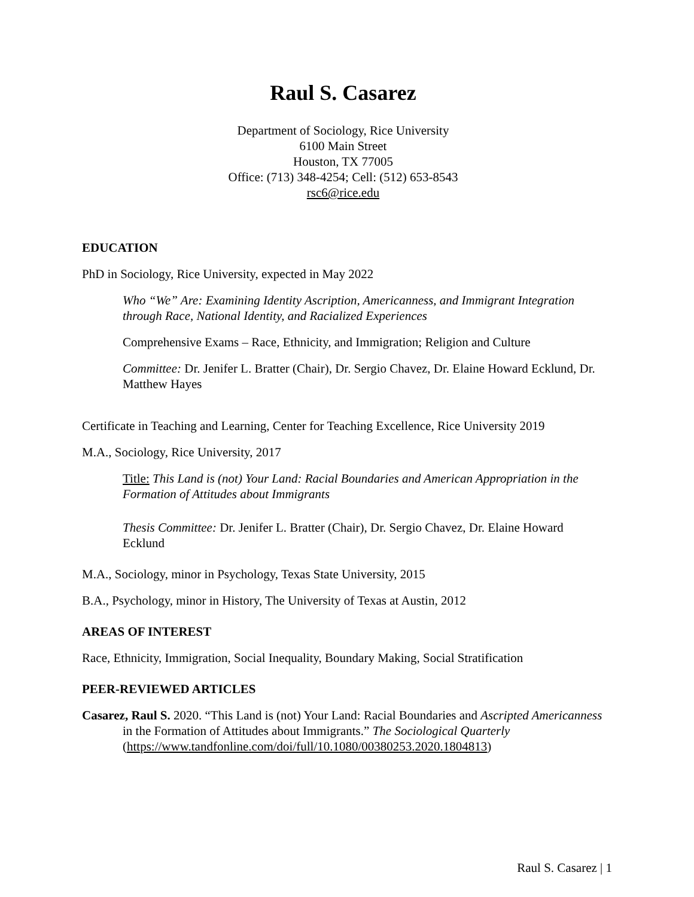Raul S. Casarez
Department of Sociology, Rice University
6100 Main Street
Houston, TX 77005
Office: (713) 348-4254; Cell: (512) 653-8543
rsc6@rice.edu
EDUCATION
PhD in Sociology, Rice University, expected in May 2022
Who “We” Are: Examining Identity Ascription, Americanness, and Immigrant Integration through Race, National Identity, and Racialized Experiences
Comprehensive Exams – Race, Ethnicity, and Immigration; Religion and Culture
Committee: Dr. Jenifer L. Bratter (Chair), Dr. Sergio Chavez, Dr. Elaine Howard Ecklund, Dr. Matthew Hayes
Certificate in Teaching and Learning, Center for Teaching Excellence, Rice University 2019
M.A., Sociology, Rice University, 2017
Title: This Land is (not) Your Land: Racial Boundaries and American Appropriation in the Formation of Attitudes about Immigrants
Thesis Committee: Dr. Jenifer L. Bratter (Chair), Dr. Sergio Chavez, Dr. Elaine Howard Ecklund
M.A., Sociology, minor in Psychology, Texas State University, 2015
B.A., Psychology, minor in History, The University of Texas at Austin, 2012
AREAS OF INTEREST
Race, Ethnicity, Immigration, Social Inequality, Boundary Making, Social Stratification
PEER-REVIEWED ARTICLES
Casarez, Raul S. 2020. “This Land is (not) Your Land: Racial Boundaries and Ascripted Americanness in the Formation of Attitudes about Immigrants.” The Sociological Quarterly (https://www.tandfonline.com/doi/full/10.1080/00380253.2020.1804813)
Raul S. Casarez | 1